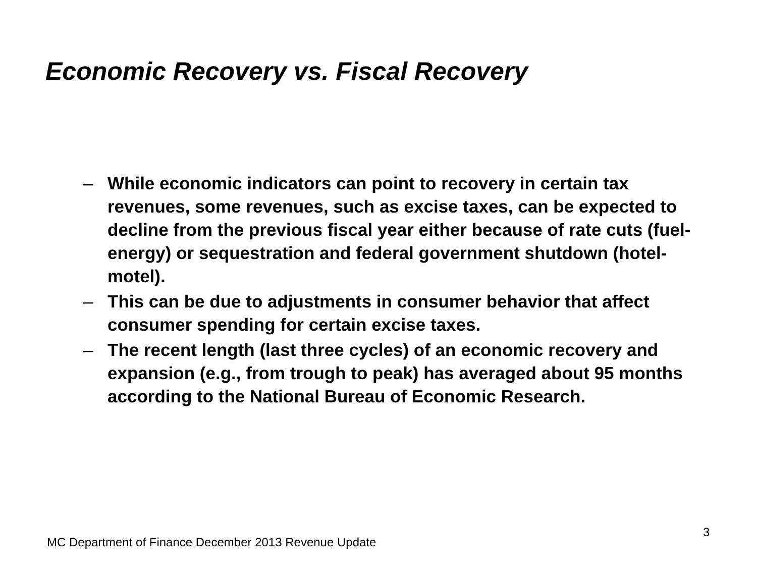Economic Recovery vs. Fiscal Recovery
– While economic indicators can point to recovery in certain tax revenues, some revenues, such as excise taxes, can be expected to decline from the previous fiscal year either because of rate cuts (fuel-energy) or sequestration and federal government shutdown (hotel-motel).
– This can be due to adjustments in consumer behavior that affect consumer spending for certain excise taxes.
– The recent length (last three cycles) of an economic recovery and expansion (e.g., from trough to peak) has averaged about 95 months according to the National Bureau of Economic Research.
3
MC Department of Finance December 2013 Revenue Update